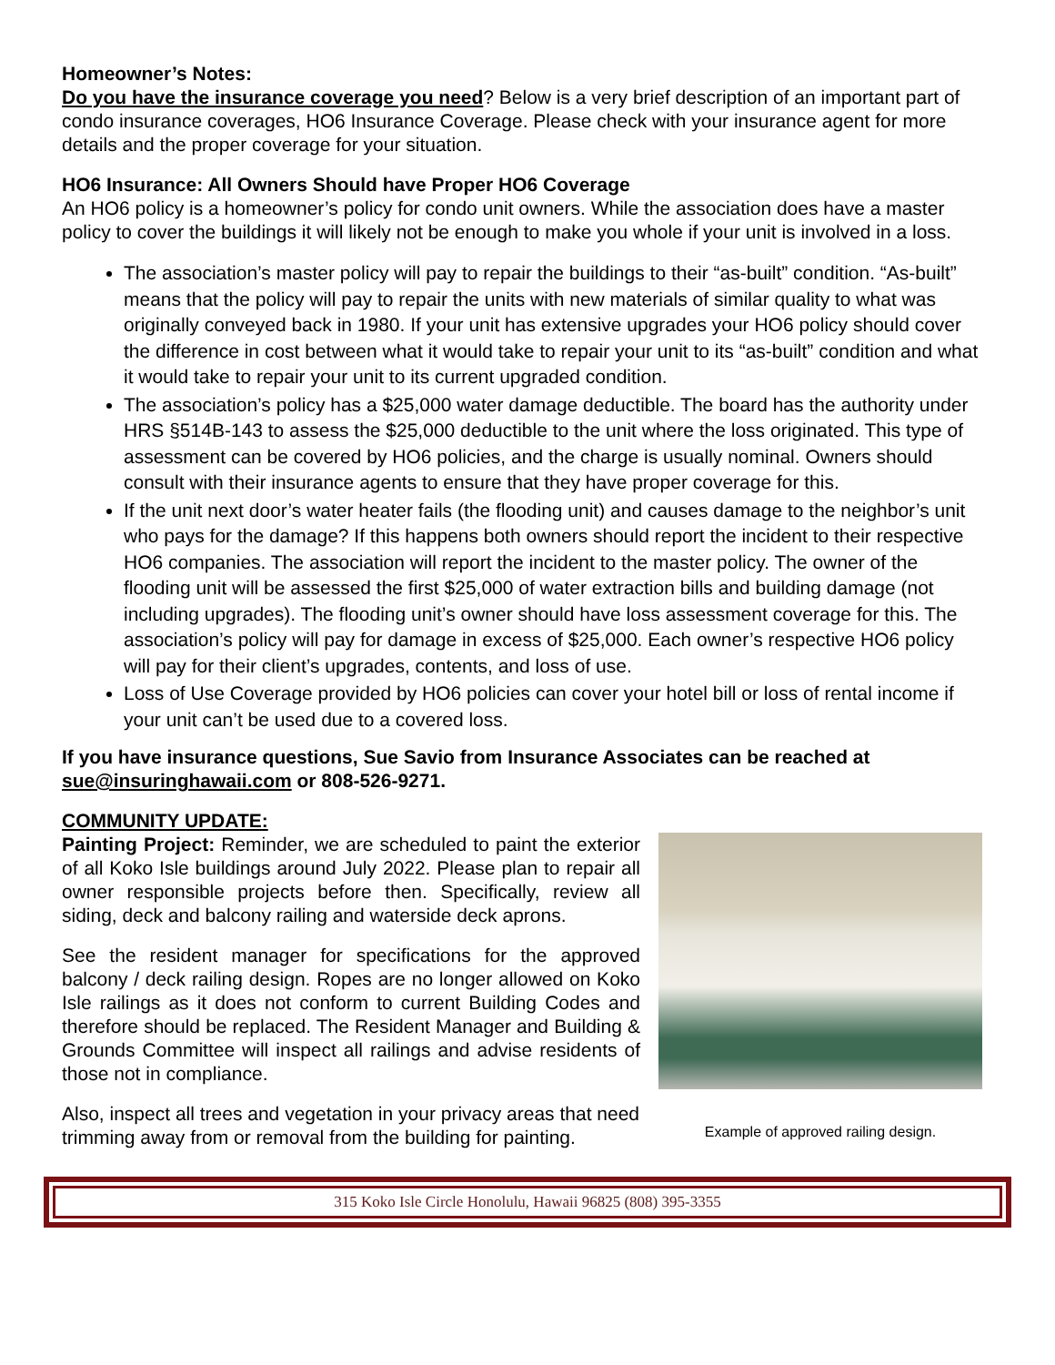Homeowner’s Notes:
Do you have the insurance coverage you need? Below is a very brief description of an important part of condo insurance coverages, HO6 Insurance Coverage. Please check with your insurance agent for more details and the proper coverage for your situation.
HO6 Insurance: All Owners Should have Proper HO6 Coverage
An HO6 policy is a homeowner’s policy for condo unit owners. While the association does have a master policy to cover the buildings it will likely not be enough to make you whole if your unit is involved in a loss.
The association’s master policy will pay to repair the buildings to their “as-built” condition. “As-built” means that the policy will pay to repair the units with new materials of similar quality to what was originally conveyed back in 1980. If your unit has extensive upgrades your HO6 policy should cover the difference in cost between what it would take to repair your unit to its “as-built” condition and what it would take to repair your unit to its current upgraded condition.
The association’s policy has a $25,000 water damage deductible. The board has the authority under HRS §514B-143 to assess the $25,000 deductible to the unit where the loss originated. This type of assessment can be covered by HO6 policies, and the charge is usually nominal. Owners should consult with their insurance agents to ensure that they have proper coverage for this.
If the unit next door’s water heater fails (the flooding unit) and causes damage to the neighbor’s unit who pays for the damage? If this happens both owners should report the incident to their respective HO6 companies. The association will report the incident to the master policy. The owner of the flooding unit will be assessed the first $25,000 of water extraction bills and building damage (not including upgrades). The flooding unit’s owner should have loss assessment coverage for this. The association’s policy will pay for damage in excess of $25,000. Each owner’s respective HO6 policy will pay for their client’s upgrades, contents, and loss of use.
Loss of Use Coverage provided by HO6 policies can cover your hotel bill or loss of rental income if your unit can’t be used due to a covered loss.
If you have insurance questions, Sue Savio from Insurance Associates can be reached at sue@insuringhawaii.com or 808-526-9271.
COMMUNITY UPDATE:
Painting Project: Reminder, we are scheduled to paint the exterior of all Koko Isle buildings around July 2022. Please plan to repair all owner responsible projects before then. Specifically, review all siding, deck and balcony railing and waterside deck aprons.
See the resident manager for specifications for the approved balcony / deck railing design. Ropes are no longer allowed on Koko Isle railings as it does not conform to current Building Codes and therefore should be replaced. The Resident Manager and Building & Grounds Committee will inspect all railings and advise residents of those not in compliance.
Also, inspect all trees and vegetation in your privacy areas that need trimming away from or removal from the building for painting.
Example of approved railing design.
315 Koko Isle Circle Honolulu, Hawaii 96825 (808) 395-3355